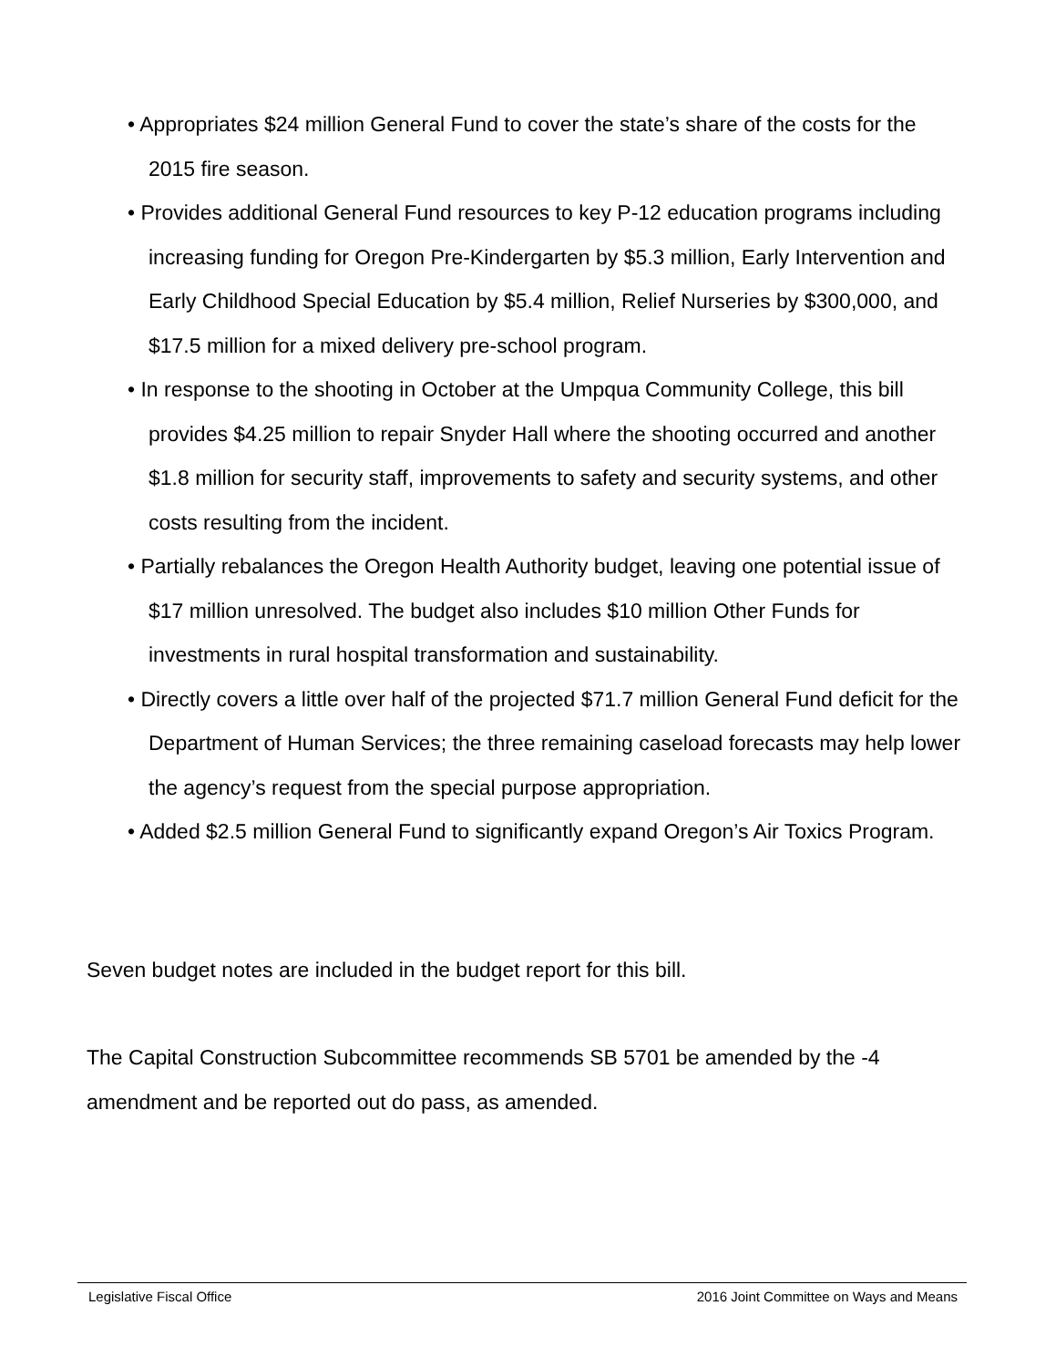• Appropriates $24 million General Fund to cover the state’s share of the costs for the 2015 fire season.
• Provides additional General Fund resources to key P-12 education programs including increasing funding for Oregon Pre-Kindergarten by $5.3 million, Early Intervention and Early Childhood Special Education by $5.4 million, Relief Nurseries by $300,000, and $17.5 million for a mixed delivery pre-school program.
• In response to the shooting in October at the Umpqua Community College, this bill provides $4.25 million to repair Snyder Hall where the shooting occurred and another $1.8 million for security staff, improvements to safety and security systems, and other costs resulting from the incident.
• Partially rebalances the Oregon Health Authority budget, leaving one potential issue of $17 million unresolved. The budget also includes $10 million Other Funds for investments in rural hospital transformation and sustainability.
• Directly covers a little over half of the projected $71.7 million General Fund deficit for the Department of Human Services; the three remaining caseload forecasts may help lower the agency’s request from the special purpose appropriation.
• Added $2.5 million General Fund to significantly expand Oregon’s Air Toxics Program.
Seven budget notes are included in the budget report for this bill.
The Capital Construction Subcommittee recommends SB 5701 be amended by the -4 amendment and be reported out do pass, as amended.
Legislative Fiscal Office 2016 Joint Committee on Ways and Means